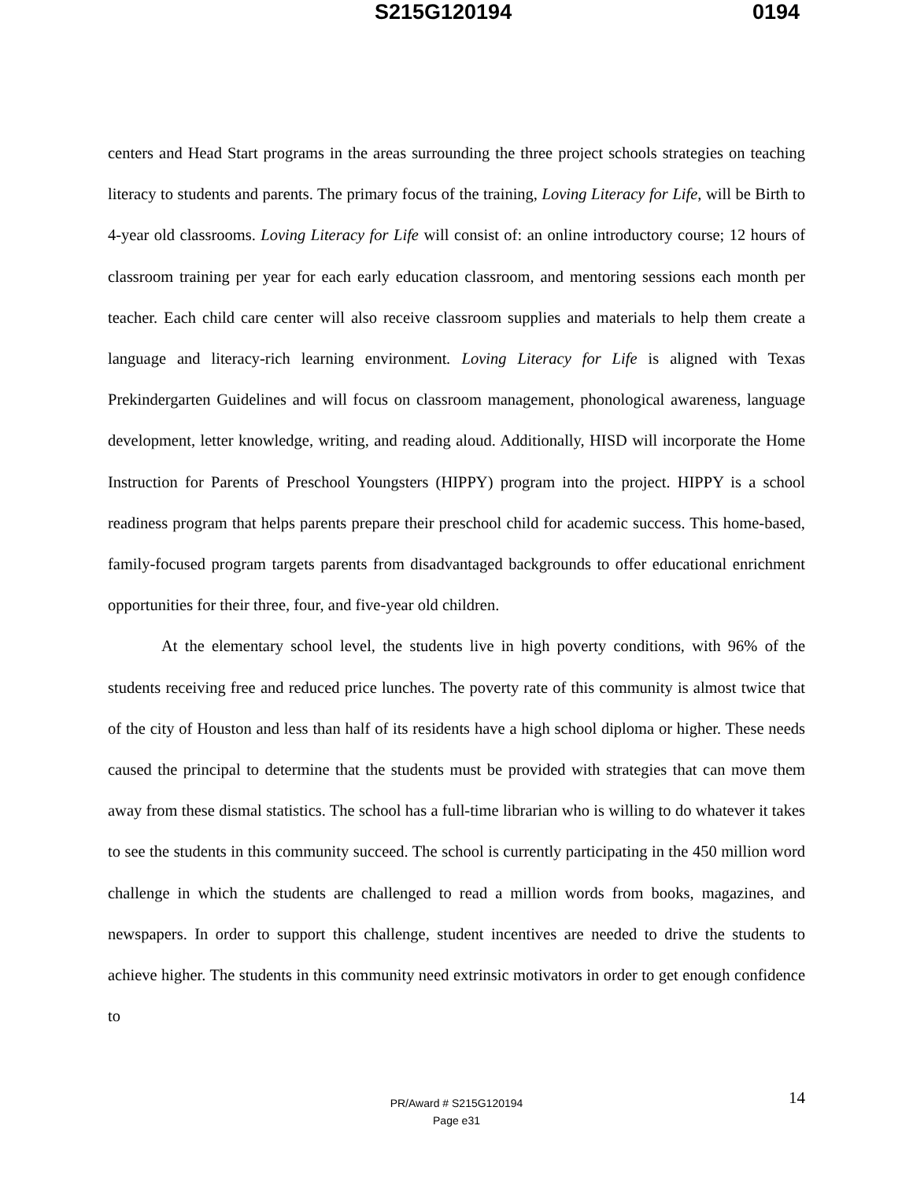S215G120194 0194
centers and Head Start programs in the areas surrounding the three project schools strategies on teaching literacy to students and parents. The primary focus of the training, Loving Literacy for Life, will be Birth to 4-year old classrooms. Loving Literacy for Life will consist of: an online introductory course; 12 hours of classroom training per year for each early education classroom, and mentoring sessions each month per teacher. Each child care center will also receive classroom supplies and materials to help them create a language and literacy-rich learning environment. Loving Literacy for Life is aligned with Texas Prekindergarten Guidelines and will focus on classroom management, phonological awareness, language development, letter knowledge, writing, and reading aloud. Additionally, HISD will incorporate the Home Instruction for Parents of Preschool Youngsters (HIPPY) program into the project. HIPPY is a school readiness program that helps parents prepare their preschool child for academic success. This home-based, family-focused program targets parents from disadvantaged backgrounds to offer educational enrichment opportunities for their three, four, and five-year old children.
At the elementary school level, the students live in high poverty conditions, with 96% of the students receiving free and reduced price lunches. The poverty rate of this community is almost twice that of the city of Houston and less than half of its residents have a high school diploma or higher. These needs caused the principal to determine that the students must be provided with strategies that can move them away from these dismal statistics. The school has a full-time librarian who is willing to do whatever it takes to see the students in this community succeed. The school is currently participating in the 450 million word challenge in which the students are challenged to read a million words from books, magazines, and newspapers. In order to support this challenge, student incentives are needed to drive the students to achieve higher. The students in this community need extrinsic motivators in order to get enough confidence to
PR/Award # S215G120194
Page e31
14